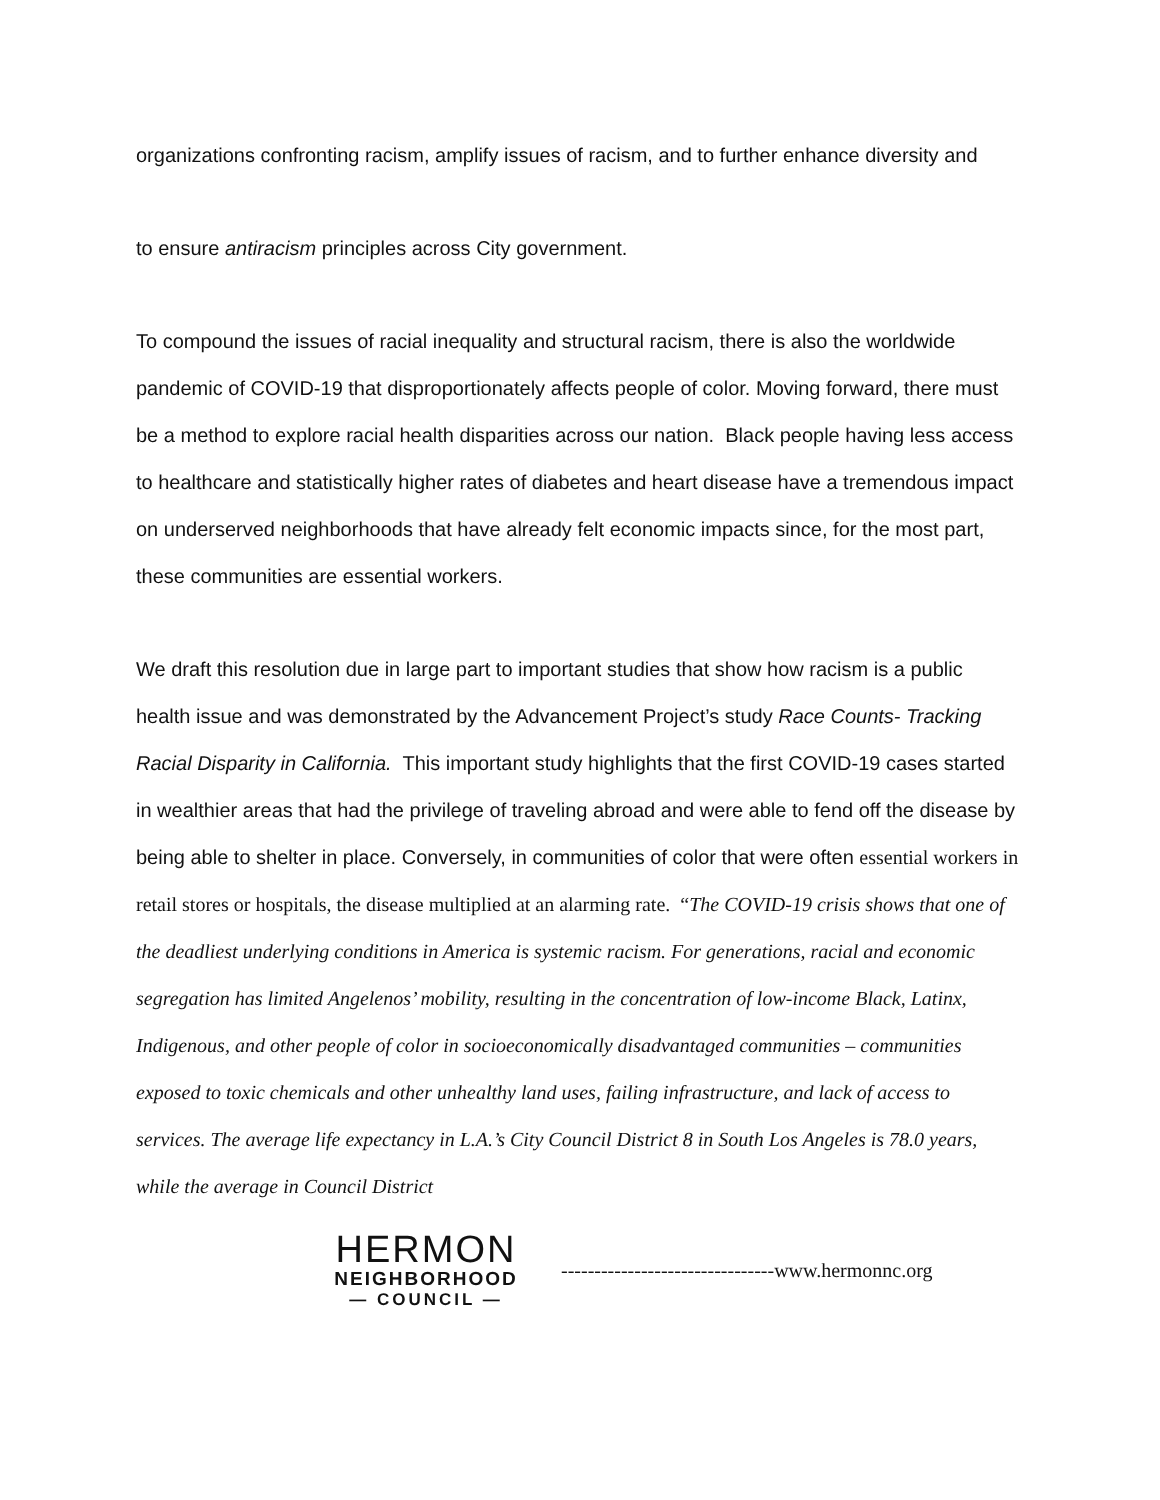organizations confronting racism, amplify issues of racism, and to further enhance diversity and
to ensure antiracism principles across City government.
To compound the issues of racial inequality and structural racism, there is also the worldwide pandemic of COVID-19 that disproportionately affects people of color. Moving forward, there must be a method to explore racial health disparities across our nation. Black people having less access to healthcare and statistically higher rates of diabetes and heart disease have a tremendous impact on underserved neighborhoods that have already felt economic impacts since, for the most part, these communities are essential workers.
We draft this resolution due in large part to important studies that show how racism is a public health issue and was demonstrated by the Advancement Project’s study Race Counts- Tracking Racial Disparity in California. This important study highlights that the first COVID-19 cases started in wealthier areas that had the privilege of traveling abroad and were able to fend off the disease by being able to shelter in place. Conversely, in communities of color that were often essential workers in retail stores or hospitals, the disease multiplied at an alarming rate. “The COVID-19 crisis shows that one of the deadliest underlying conditions in America is systemic racism. For generations, racial and economic segregation has limited Angelenos’ mobility, resulting in the concentration of low-income Black, Latinx, Indigenous, and other people of color in socioeconomically disadvantaged communities – communities exposed to toxic chemicals and other unhealthy land uses, failing infrastructure, and lack of access to services. The average life expectancy in L.A.’s City Council District 8 in South Los Angeles is 78.0 years, while the average in Council District
HERMON
NEIGHBORHOOD
— COUNCIL —
--------------------------------www.hermonnc.org